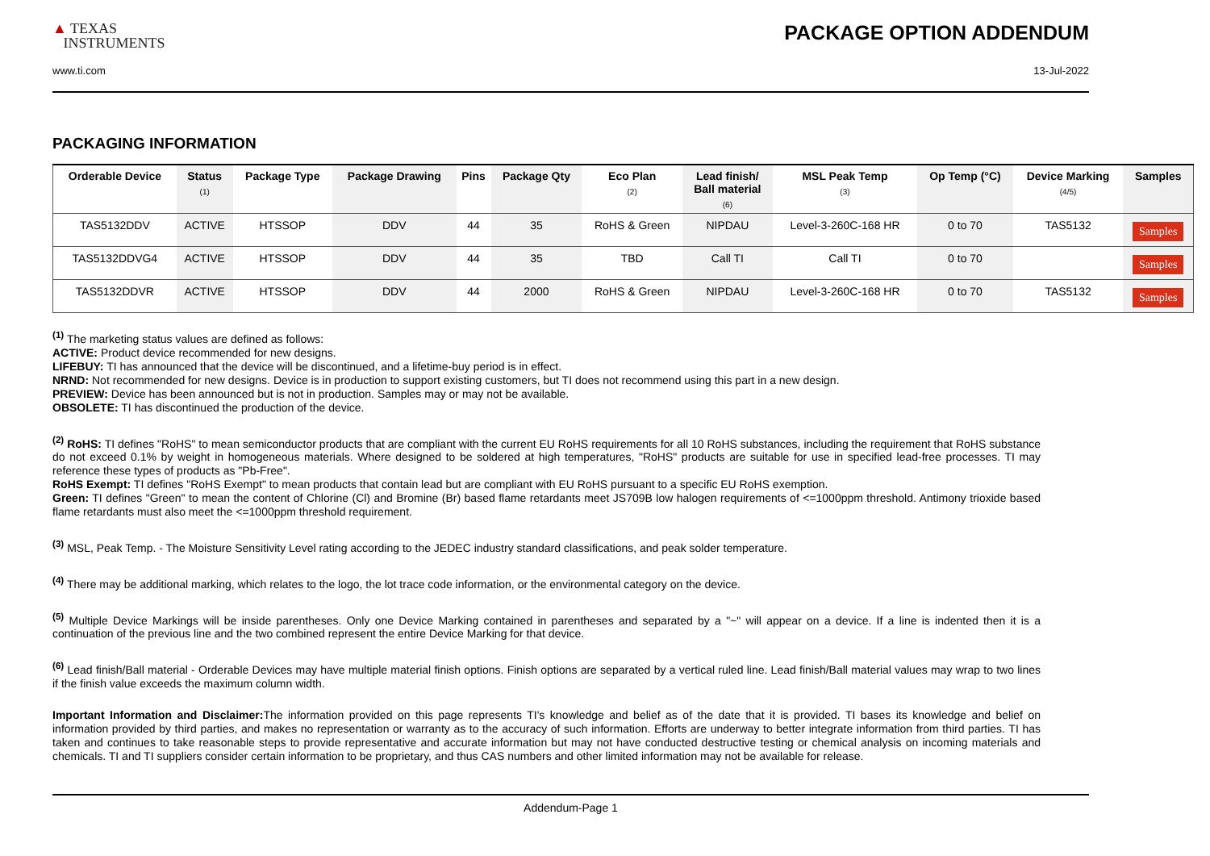▲ TEXAS
INSTRUMENTS
PACKAGE OPTION ADDENDUM
www.ti.com 13-Jul-2022
PACKAGING INFORMATION
| Orderable Device | Status (1) | Package Type | Package Drawing | Pins | Package Qty | Eco Plan (2) | Lead finish/ Ball material (6) | MSL Peak Temp (3) | Op Temp (°C) | Device Marking (4/5) | Samples |
| --- | --- | --- | --- | --- | --- | --- | --- | --- | --- | --- | --- |
| TAS5132DDV | ACTIVE | HTSSOP | DDV | 44 | 35 | RoHS & Green | NIPDAU | Level-3-260C-168 HR | 0 to 70 | TAS5132 | Samples |
| TAS5132DDVG4 | ACTIVE | HTSSOP | DDV | 44 | 35 | TBD | Call TI | Call TI | 0 to 70 | | Samples |
| TAS5132DDVR | ACTIVE | HTSSOP | DDV | 44 | 2000 | RoHS & Green | NIPDAU | Level-3-260C-168 HR | 0 to 70 | TAS5132 | Samples |
<sup>(1)</sup> The marketing status values are defined as follows:
ACTIVE: Product device recommended for new designs.
LIFEBUY: TI has announced that the device will be discontinued, and a lifetime-buy period is in effect.
NRND: Not recommended for new designs. Device is in production to support existing customers, but TI does not recommend using this part in a new design.
PREVIEW: Device has been announced but is not in production. Samples may or may not be available.
OBSOLETE: TI has discontinued the production of the device.
<sup>(2)</sup> RoHS: TI defines "RoHS" to mean semiconductor products that are compliant with the current EU RoHS requirements for all 10 RoHS substances, including the requirement that RoHS substance do not exceed 0.1% by weight in homogeneous materials. Where designed to be soldered at high temperatures, "RoHS" products are suitable for use in specified lead-free processes. TI may reference these types of products as "Pb-Free".
RoHS Exempt: TI defines "RoHS Exempt" to mean products that contain lead but are compliant with EU RoHS pursuant to a specific EU RoHS exemption.
Green: TI defines "Green" to mean the content of Chlorine (Cl) and Bromine (Br) based flame retardants meet JS709B low halogen requirements of <=1000ppm threshold. Antimony trioxide based flame retardants must also meet the <=1000ppm threshold requirement.
<sup>(3)</sup> MSL, Peak Temp. - The Moisture Sensitivity Level rating according to the JEDEC industry standard classifications, and peak solder temperature.
<sup>(4)</sup> There may be additional marking, which relates to the logo, the lot trace code information, or the environmental category on the device.
<sup>(5)</sup> Multiple Device Markings will be inside parentheses. Only one Device Marking contained in parentheses and separated by a "~" will appear on a device. If a line is indented then it is a continuation of the previous line and the two combined represent the entire Device Marking for that device.
<sup>(6)</sup> Lead finish/Ball material - Orderable Devices may have multiple material finish options. Finish options are separated by a vertical ruled line. Lead finish/Ball material values may wrap to two lines if the finish value exceeds the maximum column width.
Important Information and Disclaimer: The information provided on this page represents TI's knowledge and belief as of the date that it is provided. TI bases its knowledge and belief on information provided by third parties, and makes no representation or warranty as to the accuracy of such information. Efforts are underway to better integrate information from third parties. TI has taken and continues to take reasonable steps to provide representative and accurate information but may not have conducted destructive testing or chemical analysis on incoming materials and chemicals. TI and TI suppliers consider certain information to be proprietary, and thus CAS numbers and other limited information may not be available for release.
Addendum-Page 1